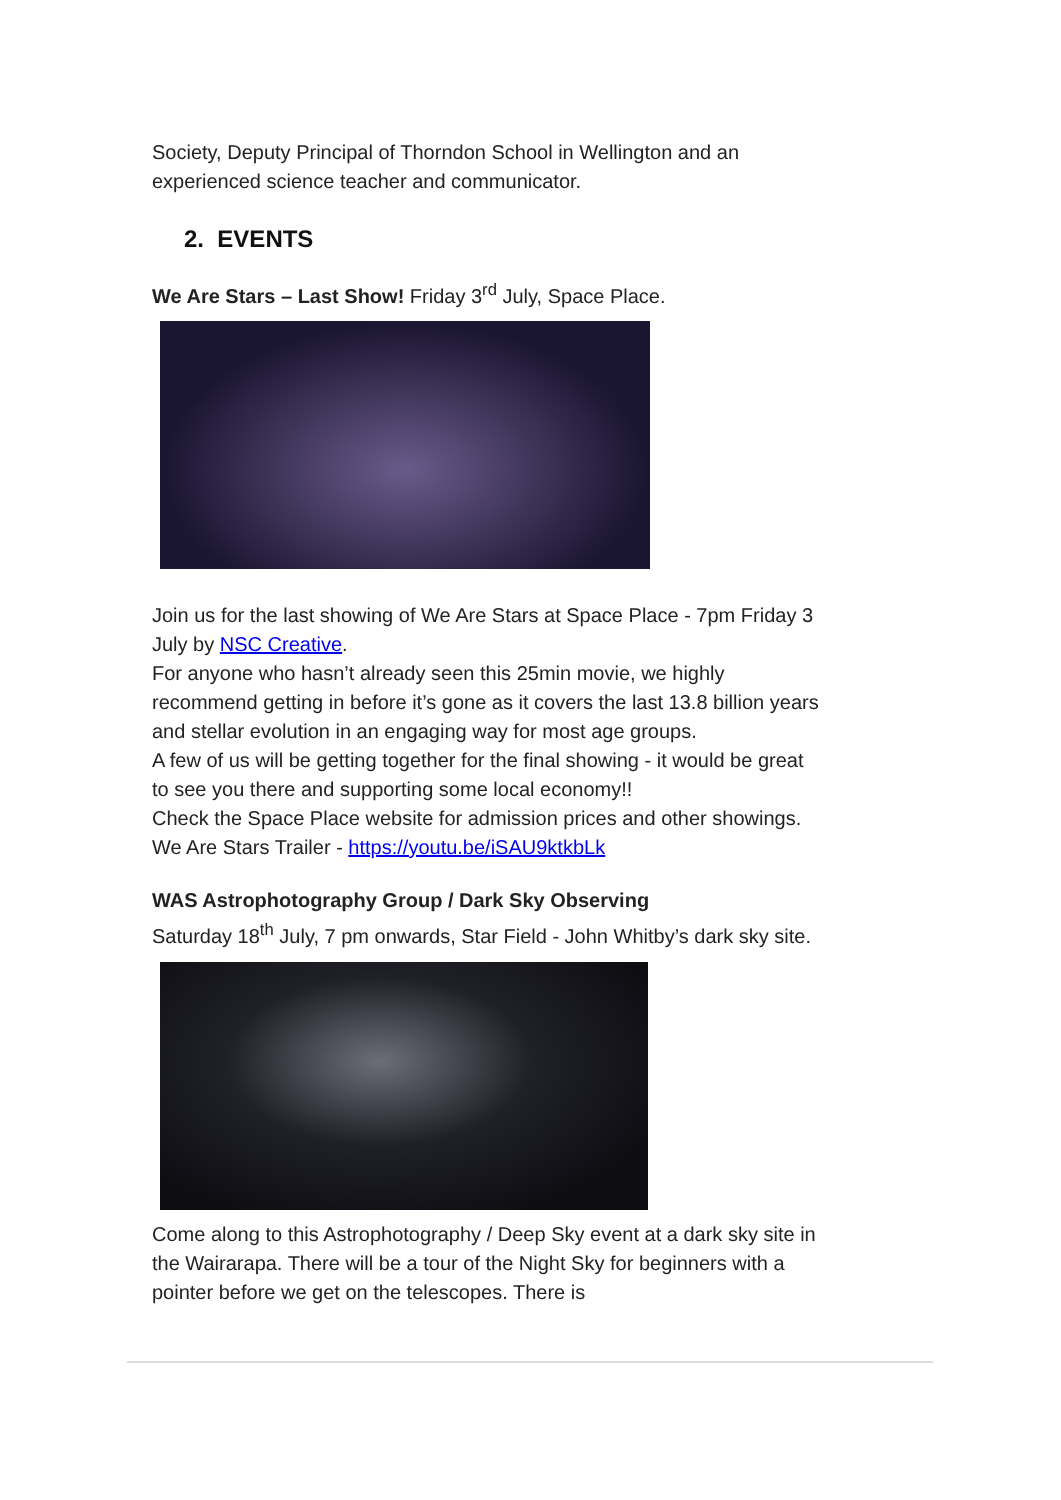Society, Deputy Principal of Thorndon School in Wellington and an experienced science teacher and communicator.
2. EVENTS
We Are Stars – Last Show! Friday 3<sup>rd</sup> July, Space Place.
Join us for the last showing of We Are Stars at Space Place - 7pm Friday 3 July by NSC Creative.
For anyone who hasn’t already seen this 25min movie, we highly recommend getting in before it’s gone as it covers the last 13.8 billion years and stellar evolution in an engaging way for most age groups.
A few of us will be getting together for the final showing - it would be great to see you there and supporting some local economy!!
Check the Space Place website for admission prices and other showings.
We Are Stars Trailer - https://youtu.be/iSAU9ktkbLk
WAS Astrophotography Group / Dark Sky Observing
Saturday 18<sup>th</sup> July, 7 pm onwards, Star Field - John Whitby’s dark sky site.
Come along to this Astrophotography / Deep Sky event at a dark sky site in the Wairarapa. There will be a tour of the Night Sky for beginners with a pointer before we get on the telescopes. There is